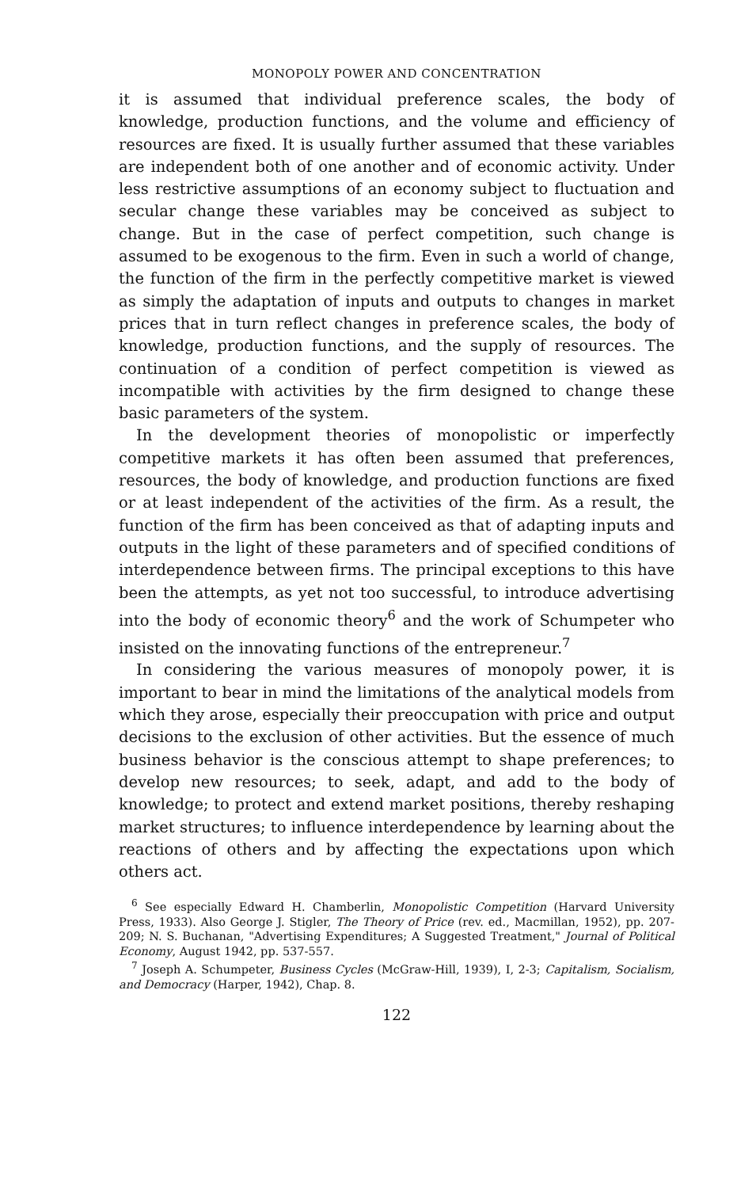MONOPOLY POWER AND CONCENTRATION
it is assumed that individual preference scales, the body of knowledge, production functions, and the volume and efficiency of resources are fixed. It is usually further assumed that these variables are independent both of one another and of economic activity. Under less restrictive assumptions of an economy subject to fluctuation and secular change these variables may be conceived as subject to change. But in the case of perfect competition, such change is assumed to be exogenous to the firm. Even in such a world of change, the function of the firm in the perfectly competitive market is viewed as simply the adaptation of inputs and outputs to changes in market prices that in turn reflect changes in preference scales, the body of knowledge, production functions, and the supply of resources. The continuation of a condition of perfect competition is viewed as incompatible with activities by the firm designed to change these basic parameters of the system.
In the development theories of monopolistic or imperfectly competitive markets it has often been assumed that preferences, resources, the body of knowledge, and production functions are fixed or at least independent of the activities of the firm. As a result, the function of the firm has been conceived as that of adapting inputs and outputs in the light of these parameters and of specified conditions of interdependence between firms. The principal exceptions to this have been the attempts, as yet not too successful, to introduce advertising into the body of economic theory<sup>6</sup> and the work of Schumpeter who insisted on the innovating functions of the entrepreneur.<sup>7</sup>
In considering the various measures of monopoly power, it is important to bear in mind the limitations of the analytical models from which they arose, especially their preoccupation with price and output decisions to the exclusion of other activities. But the essence of much business behavior is the conscious attempt to shape preferences; to develop new resources; to seek, adapt, and add to the body of knowledge; to protect and extend market positions, thereby reshaping market structures; to influence interdependence by learning about the reactions of others and by affecting the expectations upon which others act.
<sup>6</sup> See especially Edward H. Chamberlin, Monopolistic Competition (Harvard University Press, 1933). Also George J. Stigler, The Theory of Price (rev. ed., Macmillan, 1952), pp. 207-209; N. S. Buchanan, "Advertising Expenditures; A Suggested Treatment," Journal of Political Economy, August 1942, pp. 537-557.
<sup>7</sup> Joseph A. Schumpeter, Business Cycles (McGraw-Hill, 1939), I, 2-3; Capitalism, Socialism, and Democracy (Harper, 1942), Chap. 8.
122